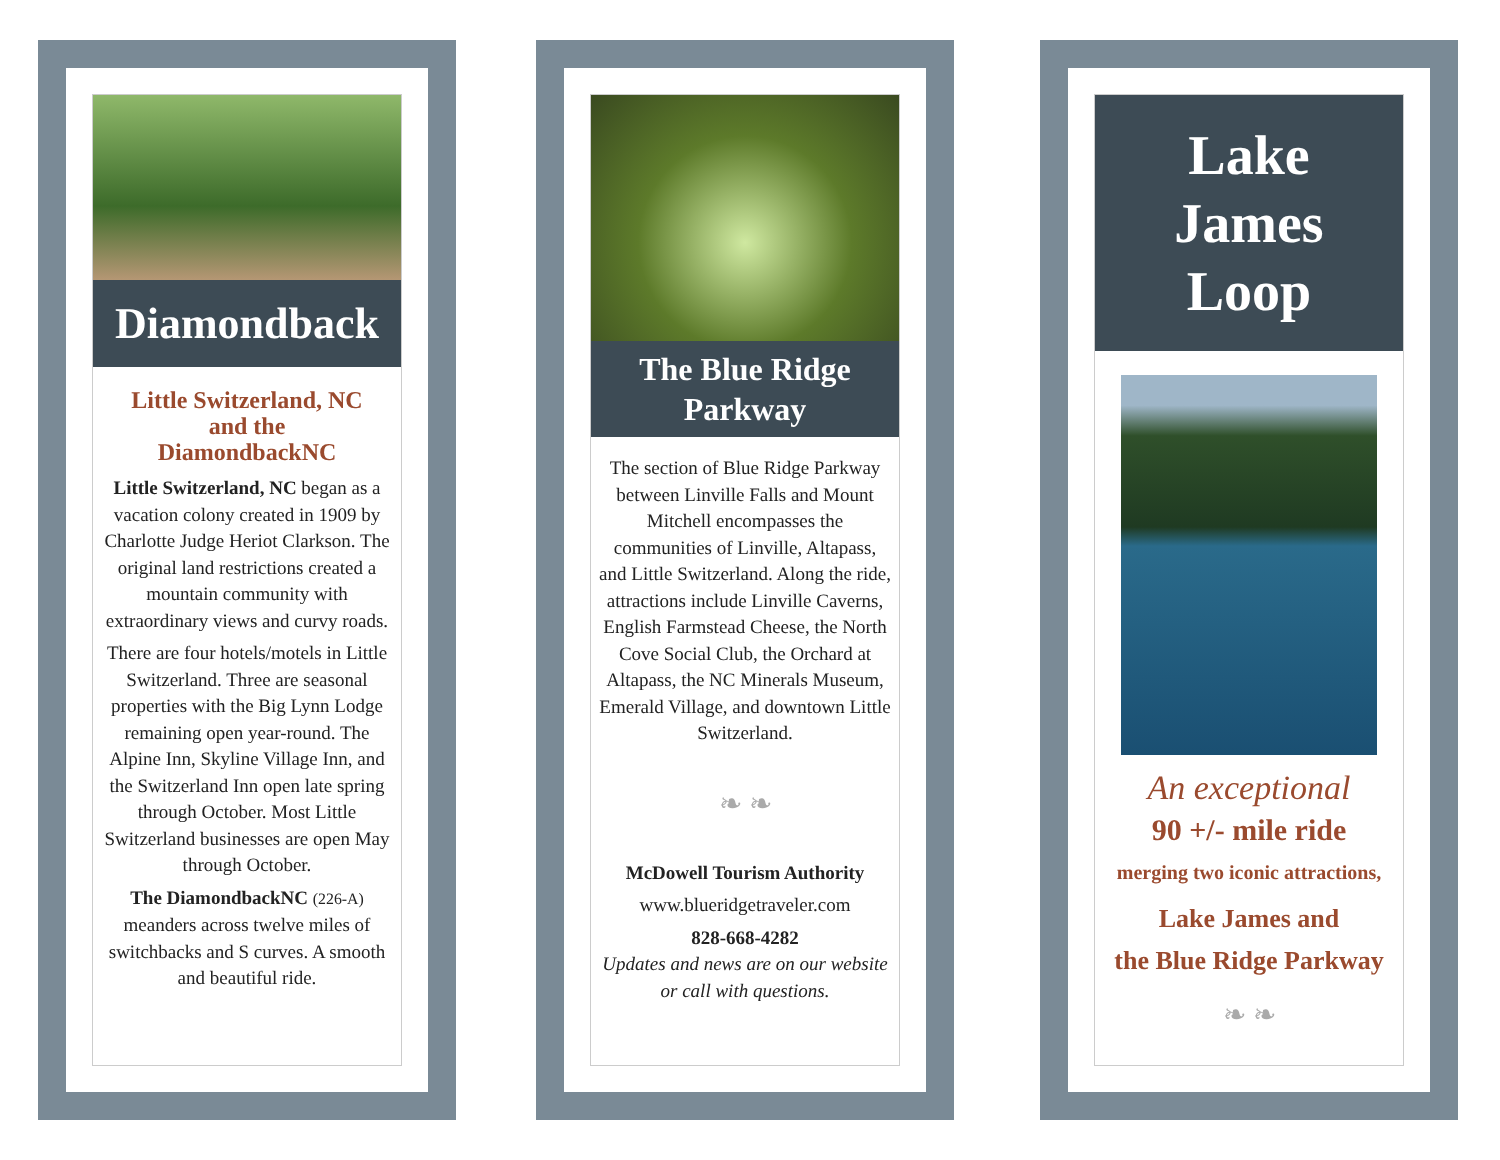Diamondback
Little Switzerland, NC
and the
DiamondbackNC
Little Switzerland, NC began as a vacation colony created in 1909 by Charlotte Judge Heriot Clarkson. The original land restrictions created a mountain community with extraordinary views and curvy roads.
There are four hotels/motels in Little Switzerland. Three are seasonal properties with the Big Lynn Lodge remaining open year-round. The Alpine Inn, Skyline Village Inn, and the Switzerland Inn open late spring through October. Most Little Switzerland businesses are open May through October.
The DiamondbackNC (226-A) meanders across twelve miles of switchbacks and S curves. A smooth and beautiful ride.
The Blue Ridge
Parkway
The section of Blue Ridge Parkway between Linville Falls and Mount Mitchell encompasses the communities of Linville, Altapass, and Little Switzerland. Along the ride, attractions include Linville Caverns, English Farmstead Cheese, the North Cove Social Club, the Orchard at Altapass, the NC Minerals Museum, Emerald Village, and downtown Little Switzerland.
❧ ❧
McDowell Tourism Authority
www.blueridgetraveler.com
828-668-4282
Updates and news are on our website or call with questions.
Lake
James
Loop
An exceptional
90 +/- mile ride
merging two iconic attractions,
Lake James and
the Blue Ridge Parkway
❧ ❧